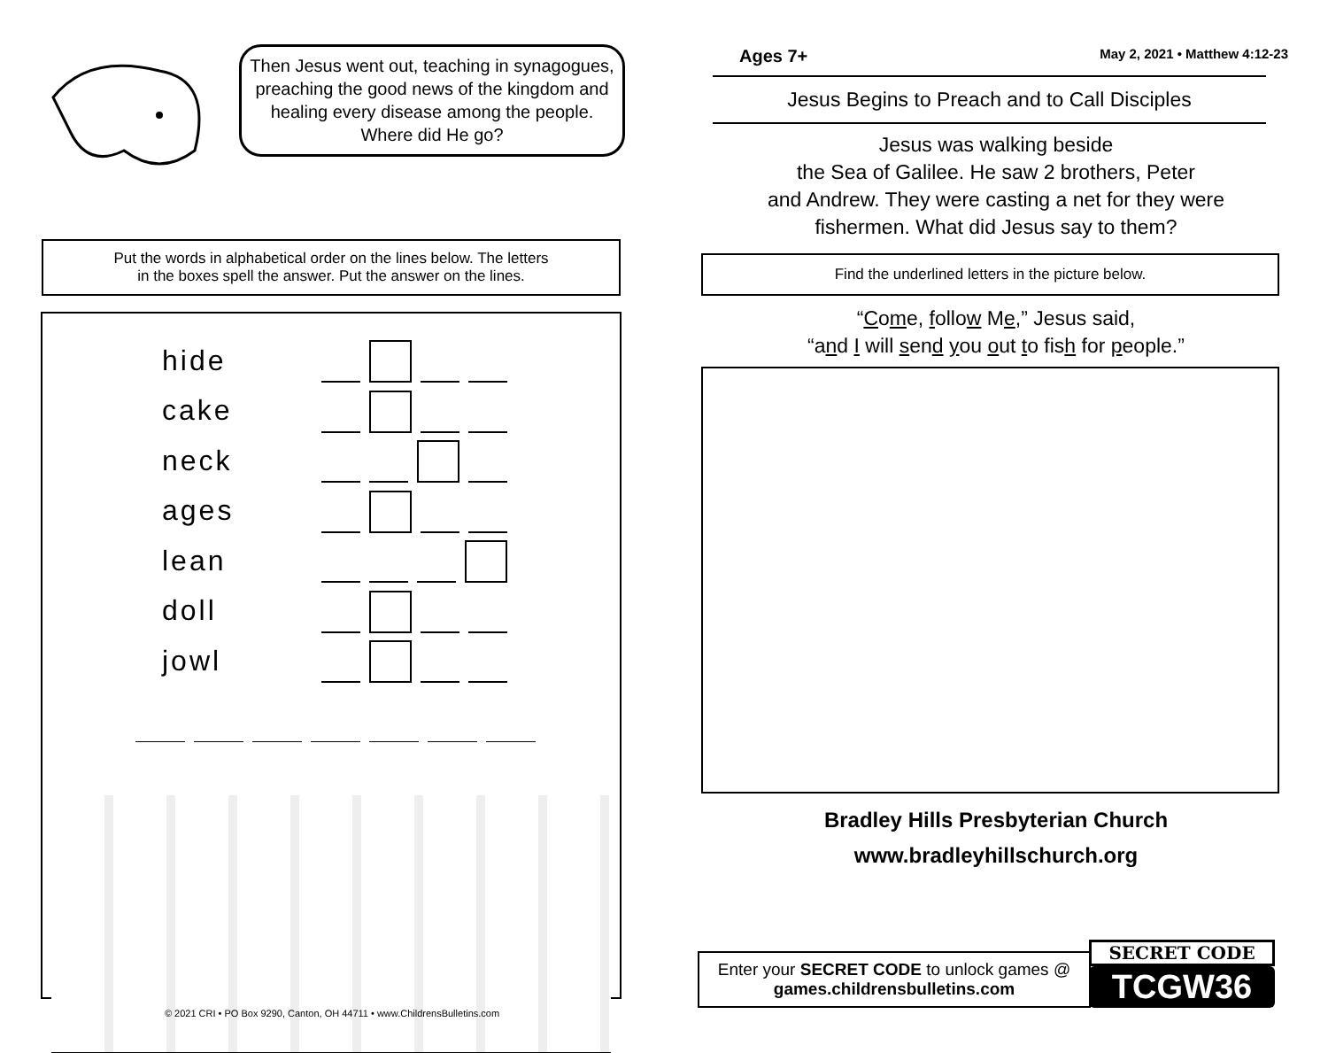Then Jesus went out, teaching in synagogues, preaching the good news of the kingdom and healing every disease among the people. Where did He go?
Put the words in alphabetical order on the lines below. The letters
in the boxes spell the answer. Put the answer on the lines.
hide
cake
neck
ages
lean
doll
jowl
© 2021 CRI • PO Box 9290, Canton, OH 44711 • www.ChildrensBulletins.com
Ages 7+ May 2, 2021 • Matthew 4:12-23
Jesus Begins to Preach and to Call Disciples
Jesus was walking beside
the Sea of Galilee. He saw 2 brothers, Peter
and Andrew. They were casting a net for they were
fishermen. What did Jesus say to them?
Find the underlined letters in the picture below.
“Come, follow Me,” Jesus said,
“and I will send you out to fish for people.”
Bradley Hills Presbyterian Church
www.bradleyhillschurch.org
Enter your SECRET CODE to unlock games @
games.childrensbulletins.com
SECRET CODE
TCGW36